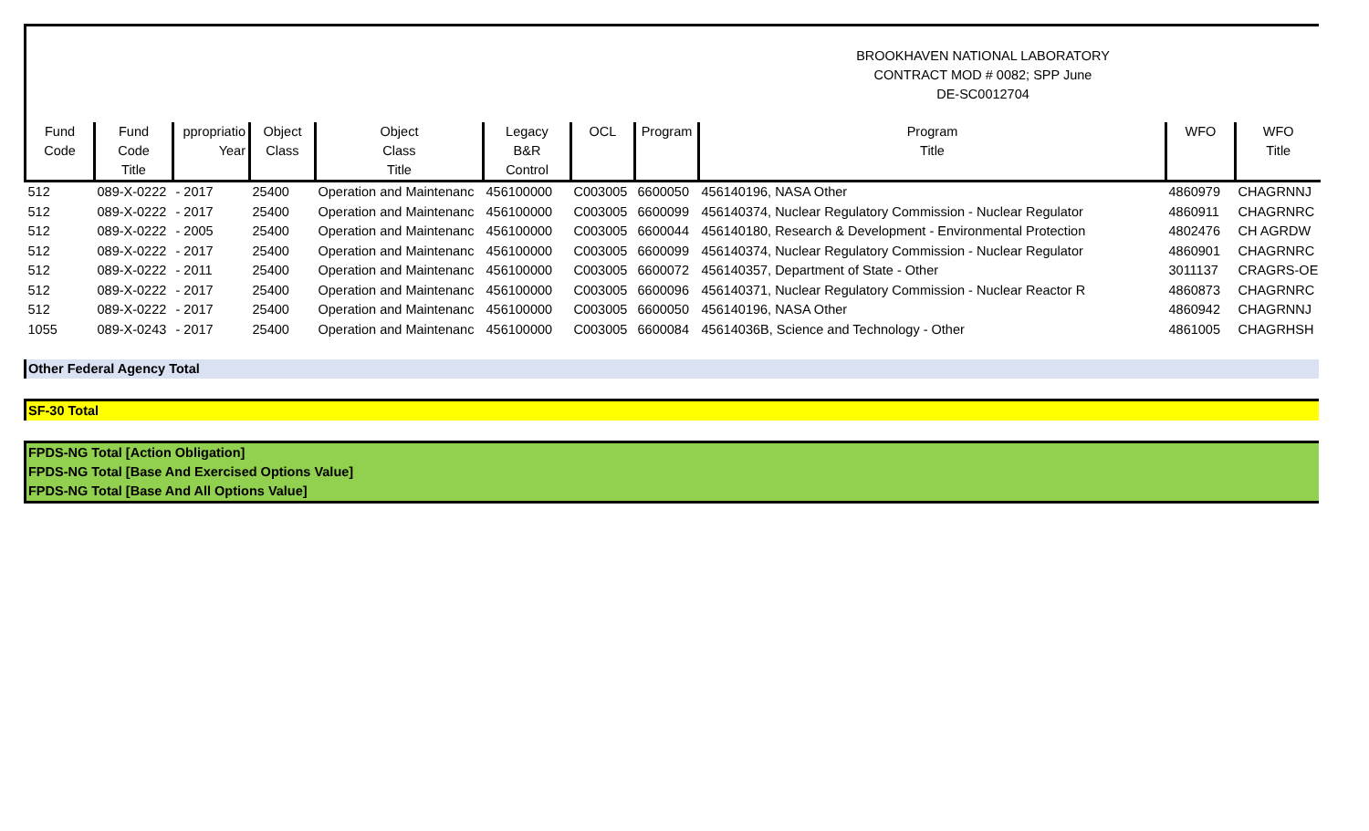BROOKHAVEN NATIONAL LABORATORY
CONTRACT MOD # 0082; SPP June
DE-SC0012704
| Fund Code | Fund Code Title | ppropriatio Year | Object Class | Object Class Title | Legacy B&R Control | OCL | Program | Program Title | WFO | WFO Title |
| --- | --- | --- | --- | --- | --- | --- | --- | --- | --- | --- |
| 512 | 089-X-0222 | - 2017 | 25400 | Operation and Maintenanc | 456100000 | C003005 | 6600050 | 456140196, NASA Other | 4860979 | CHAGRNNJ |
| 512 | 089-X-0222 | - 2017 | 25400 | Operation and Maintenanc | 456100000 | C003005 | 6600099 | 456140374, Nuclear Regulatory Commission - Nuclear Regulator | 4860911 | CHAGRNRC |
| 512 | 089-X-0222 | - 2005 | 25400 | Operation and Maintenanc | 456100000 | C003005 | 6600044 | 456140180, Research & Development - Environmental Protection | 4802476 | CH AGRDW |
| 512 | 089-X-0222 | - 2017 | 25400 | Operation and Maintenanc | 456100000 | C003005 | 6600099 | 456140374, Nuclear Regulatory Commission - Nuclear Regulator | 4860901 | CHAGRNRC |
| 512 | 089-X-0222 | - 2011 | 25400 | Operation and Maintenanc | 456100000 | C003005 | 6600072 | 456140357, Department of State - Other | 3011137 | CRAGRS-OE |
| 512 | 089-X-0222 | - 2017 | 25400 | Operation and Maintenanc | 456100000 | C003005 | 6600096 | 456140371, Nuclear Regulatory Commission - Nuclear Reactor R | 4860873 | CHAGRNRC |
| 512 | 089-X-0222 | - 2017 | 25400 | Operation and Maintenanc | 456100000 | C003005 | 6600050 | 456140196, NASA Other | 4860942 | CHAGRNNJ |
| 1055 | 089-X-0243 | - 2017 | 25400 | Operation and Maintenanc | 456100000 | C003005 | 6600084 | 45614036B, Science and Technology - Other | 4861005 | CHAGRHSH |
Other Federal Agency Total
SF-30 Total
FPDS-NG Total [Action Obligation]
FPDS-NG Total [Base And Exercised Options Value]
FPDS-NG Total [Base And All Options Value]